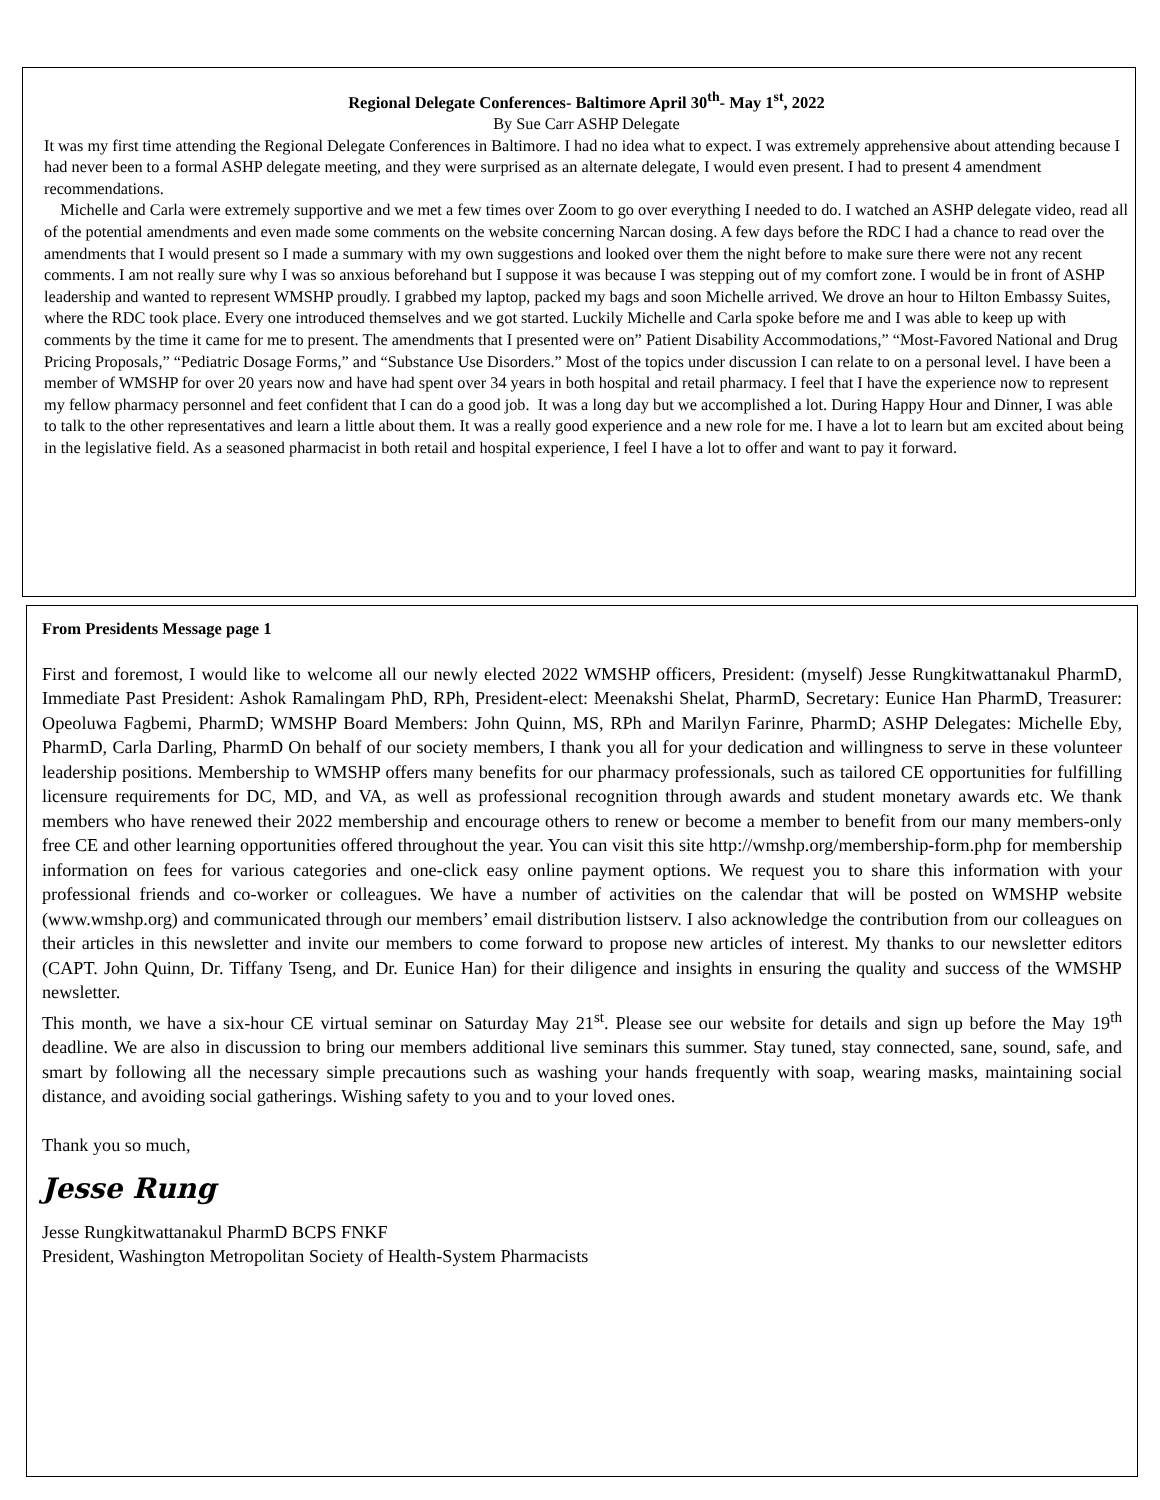Regional Delegate Conferences- Baltimore April 30<sup>th</sup>- May 1<sup>st</sup>, 2022
By Sue Carr ASHP Delegate
It was my first time attending the Regional Delegate Conferences in Baltimore. I had no idea what to expect. I was extremely apprehensive about attending because I had never been to a formal ASHP delegate meeting, and they were surprised as an alternate delegate, I would even present. I had to present 4 amendment recommendations.
Michelle and Carla were extremely supportive and we met a few times over Zoom to go over everything I needed to do. I watched an ASHP delegate video, read all of the potential amendments and even made some comments on the website concerning Narcan dosing. A few days before the RDC I had a chance to read over the amendments that I would present so I made a summary with my own suggestions and looked over them the night before to make sure there were not any recent comments. I am not really sure why I was so anxious beforehand but I suppose it was because I was stepping out of my comfort zone. I would be in front of ASHP leadership and wanted to represent WMSHP proudly. I grabbed my laptop, packed my bags and soon Michelle arrived. We drove an hour to Hilton Embassy Suites, where the RDC took place. Every one introduced themselves and we got started. Luckily Michelle and Carla spoke before me and I was able to keep up with comments by the time it came for me to present. The amendments that I presented were on” Patient Disability Accommodations,” “Most-Favored National and Drug Pricing Proposals,” “Pediatric Dosage Forms,” and “Substance Use Disorders.” Most of the topics under discussion I can relate to on a personal level. I have been a member of WMSHP for over 20 years now and have had spent over 34 years in both hospital and retail pharmacy. I feel that I have the experience now to represent my fellow pharmacy personnel and feet confident that I can do a good job. It was a long day but we accomplished a lot. During Happy Hour and Dinner, I was able to talk to the other representatives and learn a little about them. It was a really good experience and a new role for me. I have a lot to learn but am excited about being in the legislative field. As a seasoned pharmacist in both retail and hospital experience, I feel I have a lot to offer and want to pay it forward.
From Presidents Message page 1
First and foremost, I would like to welcome all our newly elected 2022 WMSHP officers, President: (myself) Jesse Rungkitwattanakul PharmD, Immediate Past President: Ashok Ramalingam PhD, RPh, President-elect: Meenakshi Shelat, PharmD, Secretary: Eunice Han PharmD, Treasurer: Opeoluwa Fagbemi, PharmD; WMSHP Board Members: John Quinn, MS, RPh and Marilyn Farinre, PharmD; ASHP Delegates: Michelle Eby, PharmD, Carla Darling, PharmD On behalf of our society members, I thank you all for your dedication and willingness to serve in these volunteer leadership positions. Membership to WMSHP offers many benefits for our pharmacy professionals, such as tailored CE opportunities for fulfilling licensure requirements for DC, MD, and VA, as well as professional recognition through awards and student monetary awards etc. We thank members who have renewed their 2022 membership and encourage others to renew or become a member to benefit from our many members-only free CE and other learning opportunities offered throughout the year. You can visit this site http://wmshp.org/membership-form.php for membership information on fees for various categories and one-click easy online payment options. We request you to share this information with your professional friends and co-worker or colleagues. We have a number of activities on the calendar that will be posted on WMSHP website (www.wmshp.org) and communicated through our members’ email distribution listserv. I also acknowledge the contribution from our colleagues on their articles in this newsletter and invite our members to come forward to propose new articles of interest. My thanks to our newsletter editors (CAPT. John Quinn, Dr. Tiffany Tseng, and Dr. Eunice Han) for their diligence and insights in ensuring the quality and success of the WMSHP newsletter.
This month, we have a six-hour CE virtual seminar on Saturday May 21<sup>st</sup>. Please see our website for details and sign up before the May 19<sup>th</sup> deadline. We are also in discussion to bring our members additional live seminars this summer. Stay tuned, stay connected, sane, sound, safe, and smart by following all the necessary simple precautions such as washing your hands frequently with soap, wearing masks, maintaining social distance, and avoiding social gatherings. Wishing safety to you and to your loved ones.
Thank you so much,
Jesse Rung
Jesse Rungkitwattanakul PharmD BCPS FNKF
President, Washington Metropolitan Society of Health-System Pharmacists